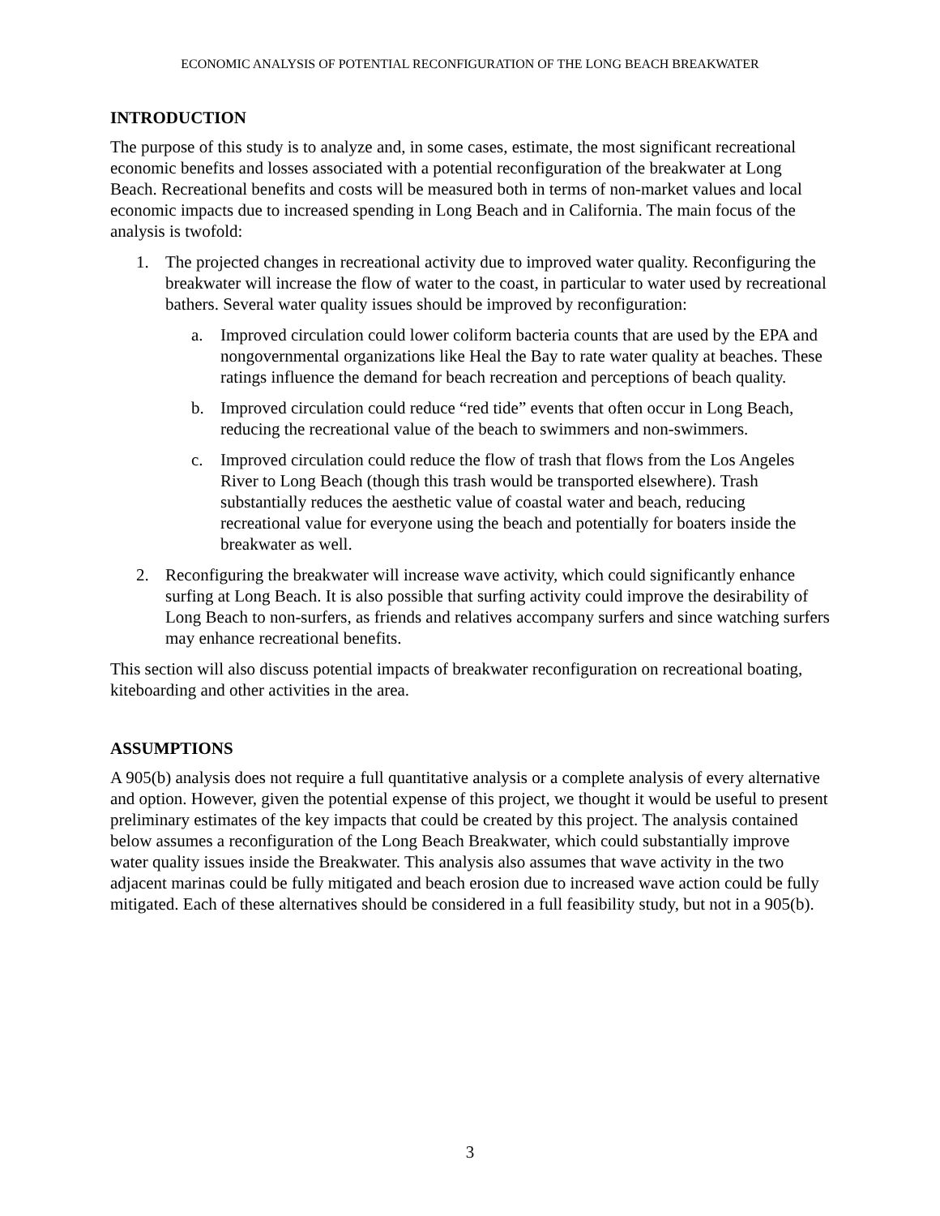ECONOMIC ANALYSIS OF POTENTIAL RECONFIGURATION OF THE LONG BEACH BREAKWATER
INTRODUCTION
The purpose of this study is to analyze and, in some cases, estimate, the most significant recreational economic benefits and losses associated with a potential reconfiguration of the breakwater at Long Beach. Recreational benefits and costs will be measured both in terms of non-market values and local economic impacts due to increased spending in Long Beach and in California. The main focus of the analysis is twofold:
1. The projected changes in recreational activity due to improved water quality. Reconfiguring the breakwater will increase the flow of water to the coast, in particular to water used by recreational bathers. Several water quality issues should be improved by reconfiguration:
a. Improved circulation could lower coliform bacteria counts that are used by the EPA and nongovernmental organizations like Heal the Bay to rate water quality at beaches. These ratings influence the demand for beach recreation and perceptions of beach quality.
b. Improved circulation could reduce “red tide” events that often occur in Long Beach, reducing the recreational value of the beach to swimmers and non-swimmers.
c. Improved circulation could reduce the flow of trash that flows from the Los Angeles River to Long Beach (though this trash would be transported elsewhere). Trash substantially reduces the aesthetic value of coastal water and beach, reducing recreational value for everyone using the beach and potentially for boaters inside the breakwater as well.
2. Reconfiguring the breakwater will increase wave activity, which could significantly enhance surfing at Long Beach. It is also possible that surfing activity could improve the desirability of Long Beach to non-surfers, as friends and relatives accompany surfers and since watching surfers may enhance recreational benefits.
This section will also discuss potential impacts of breakwater reconfiguration on recreational boating, kiteboarding and other activities in the area.
ASSUMPTIONS
A 905(b) analysis does not require a full quantitative analysis or a complete analysis of every alternative and option. However, given the potential expense of this project, we thought it would be useful to present preliminary estimates of the key impacts that could be created by this project. The analysis contained below assumes a reconfiguration of the Long Beach Breakwater, which could substantially improve water quality issues inside the Breakwater. This analysis also assumes that wave activity in the two adjacent marinas could be fully mitigated and beach erosion due to increased wave action could be fully mitigated. Each of these alternatives should be considered in a full feasibility study, but not in a 905(b).
3